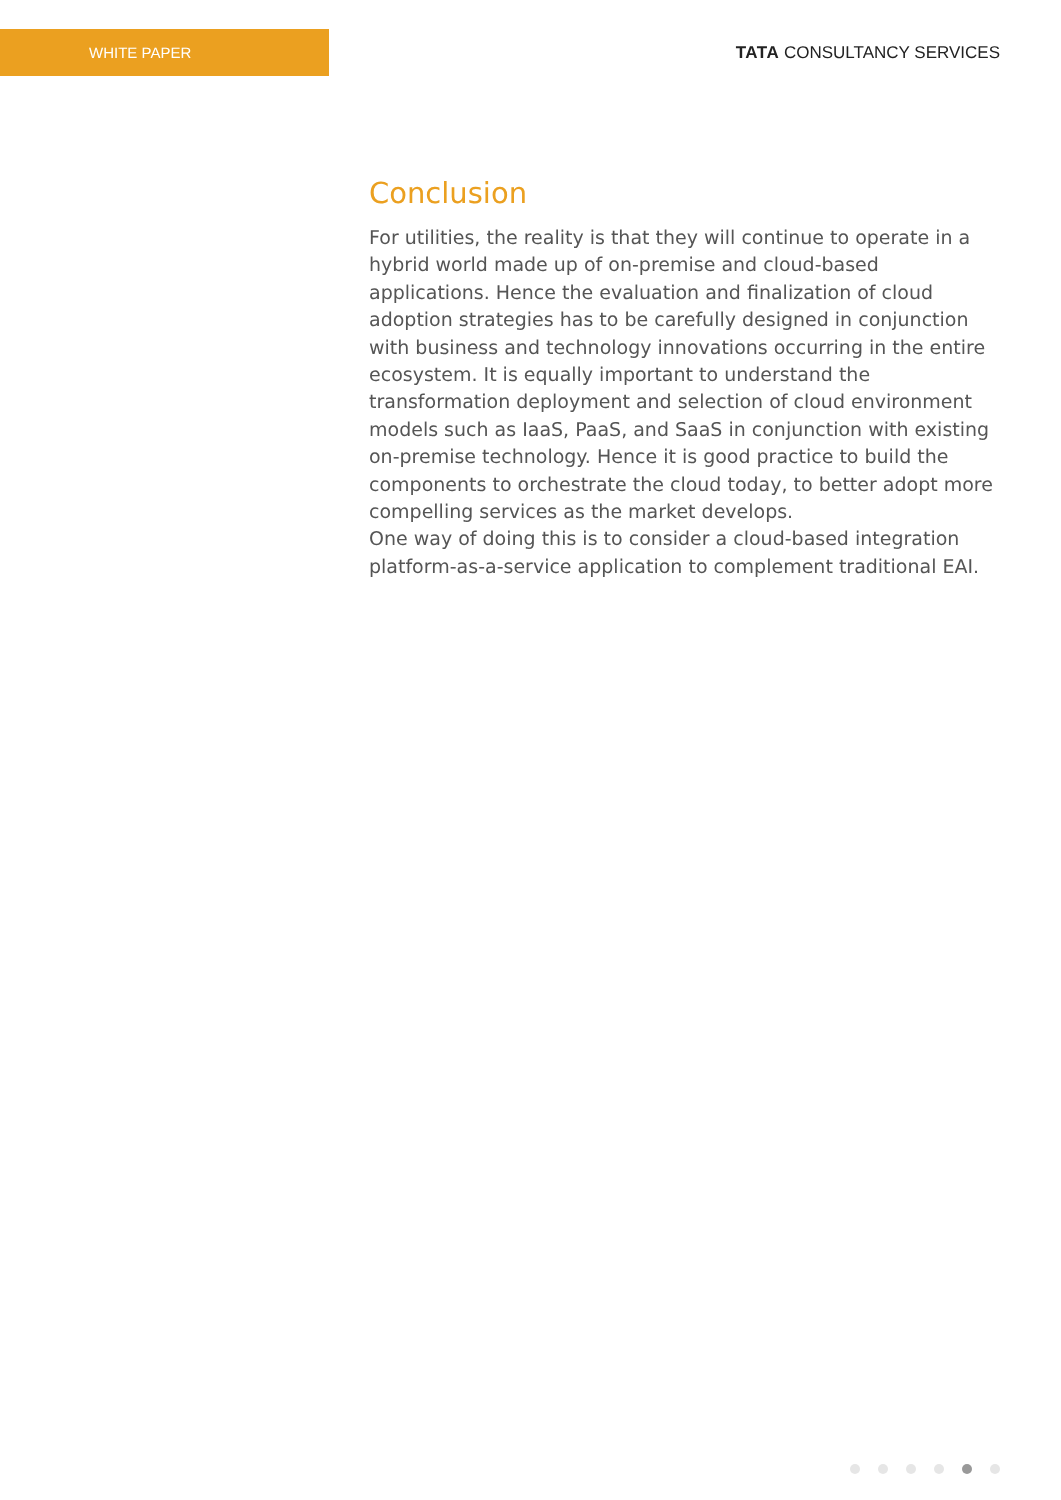WHITE PAPER
TATA CONSULTANCY SERVICES
Conclusion
For utilities, the reality is that they will continue to operate in a hybrid world made up of on-premise and cloud-based applications. Hence the evaluation and finalization of cloud adoption strategies has to be carefully designed in conjunction with business and technology innovations occurring in the entire ecosystem. It is equally important to understand the transformation deployment and selection of cloud environment models such as IaaS, PaaS, and SaaS in conjunction with existing on-premise technology. Hence it is good practice to build the components to orchestrate the cloud today, to better adopt more compelling services as the market develops.
One way of doing this is to consider a cloud-based integration platform-as-a-service application to complement traditional EAI.